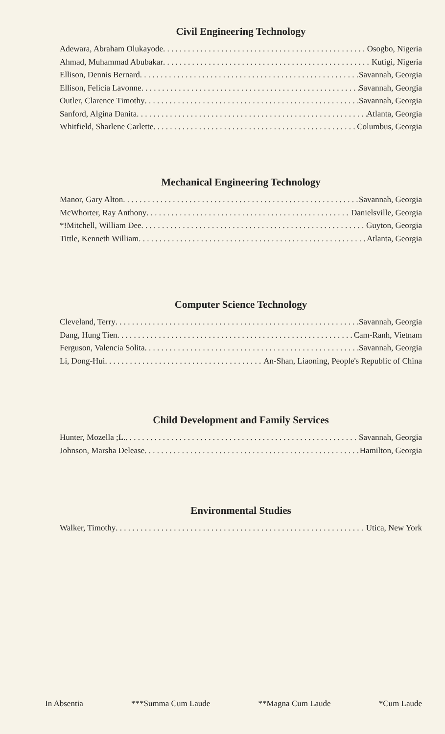Civil Engineering Technology
Adewara, Abraham Olukayode Osogbo, Nigeria
Ahmad, Muhammad Abubakar Kutigi, Nigeria
Ellison, Dennis Bernard Savannah, Georgia
Ellison, Felicia Lavonne Savannah, Georgia
Outler, Clarence Timothy Savannah, Georgia
Sanford, Algina Danita Atlanta, Georgia
Whitfield, Sharlene Carlette Columbus, Georgia
Mechanical Engineering Technology
Manor, Gary Alton Savannah, Georgia
McWhorter, Ray Anthony Danielsville, Georgia
*!Mitchell, William Dee Guyton, Georgia
Tittle, Kenneth William Atlanta, Georgia
Computer Science Technology
Cleveland, Terry Savannah, Georgia
Dang, Hung Tien Cam-Ranh, Vietnam
Ferguson, Valencia Solita Savannah, Georgia
Li, Dong-Hui An-Shan, Liaoning, People's Republic of China
Child Development and Family Services
Hunter, Mozella ;L. Savannah, Georgia
Johnson, Marsha Delease Hamilton, Georgia
Environmental Studies
Walker, Timothy Utica, New York
In Absentia ***Summa Cum Laude **Magna Cum Laude *Cum Laude